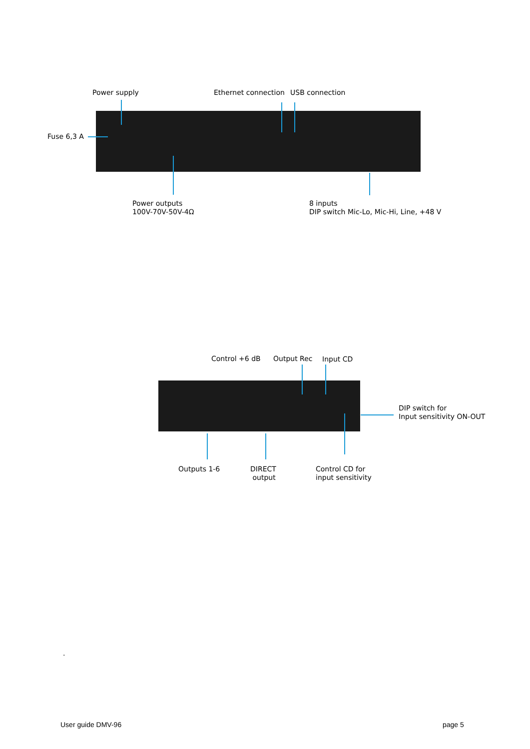Power supply Ethernet connection USB connection
Fuse 6,3 A
Power outputs
100V-70V-50V-4Ω
8 inputs
DIP switch Mic-Lo, Mic-Hi, Line, +48 V
Control +6 dB Output Rec Input CD
DIP switch for
Input sensitivity ON-OUT
Outputs 1-6
DIRECT
output
Control CD for
input sensitivity
.
User guide DMV-96 page 5